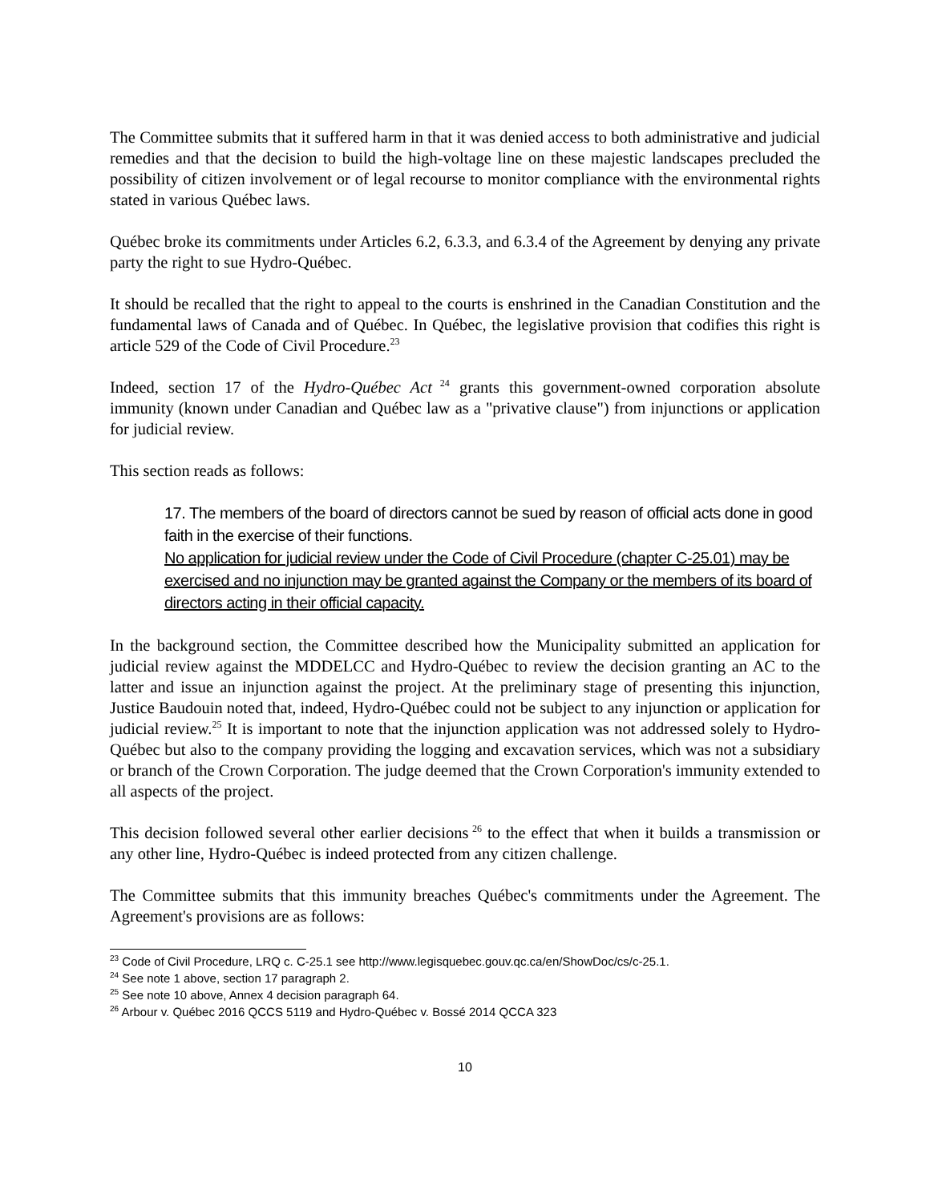The Committee submits that it suffered harm in that it was denied access to both administrative and judicial remedies and that the decision to build the high-voltage line on these majestic landscapes precluded the possibility of citizen involvement or of legal recourse to monitor compliance with the environmental rights stated in various Québec laws.
Québec broke its commitments under Articles 6.2, 6.3.3, and 6.3.4 of the Agreement by denying any private party the right to sue Hydro-Québec.
It should be recalled that the right to appeal to the courts is enshrined in the Canadian Constitution and the fundamental laws of Canada and of Québec. In Québec, the legislative provision that codifies this right is article 529 of the Code of Civil Procedure.<sup>23</sup>
Indeed, section 17 of the Hydro-Québec Act<sup>24</sup> grants this government-owned corporation absolute immunity (known under Canadian and Québec law as a "privative clause") from injunctions or application for judicial review.
This section reads as follows:
17. The members of the board of directors cannot be sued by reason of official acts done in good faith in the exercise of their functions.
No application for judicial review under the Code of Civil Procedure (chapter C-25.01) may be exercised and no injunction may be granted against the Company or the members of its board of directors acting in their official capacity.
In the background section, the Committee described how the Municipality submitted an application for judicial review against the MDDELCC and Hydro-Québec to review the decision granting an AC to the latter and issue an injunction against the project. At the preliminary stage of presenting this injunction, Justice Baudouin noted that, indeed, Hydro-Québec could not be subject to any injunction or application for judicial review.<sup>25</sup> It is important to note that the injunction application was not addressed solely to Hydro-Québec but also to the company providing the logging and excavation services, which was not a subsidiary or branch of the Crown Corporation. The judge deemed that the Crown Corporation's immunity extended to all aspects of the project.
This decision followed several other earlier decisions<sup>26</sup> to the effect that when it builds a transmission or any other line, Hydro-Québec is indeed protected from any citizen challenge.
The Committee submits that this immunity breaches Québec's commitments under the Agreement. The Agreement's provisions are as follows:
<sup>23</sup> Code of Civil Procedure, LRQ c. C-25.1 see http://www.legisquebec.gouv.qc.ca/en/ShowDoc/cs/c-25.1.
<sup>24</sup> See note 1 above, section 17 paragraph 2.
<sup>25</sup> See note 10 above, Annex 4 decision paragraph 64.
<sup>26</sup> Arbour v. Québec 2016 QCCS 5119 and Hydro-Québec v. Bossé 2014 QCCA 323
10